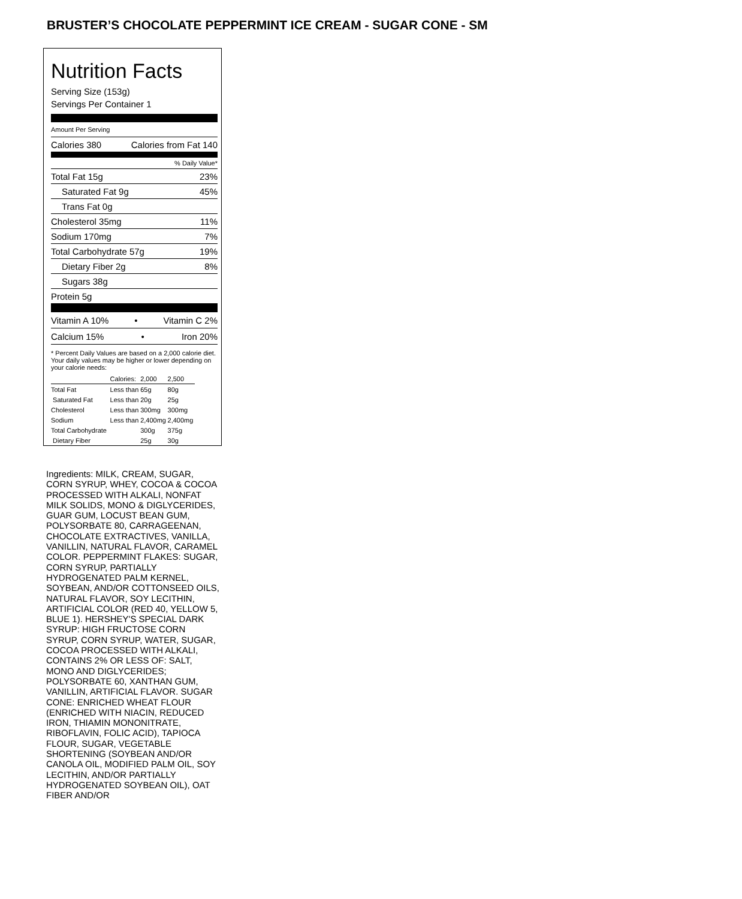BRUSTER’S CHOCOLATE PEPPERMINT ICE CREAM - SUGAR CONE - SM
Nutrition Facts
Serving Size (153g)
Servings Per Container 1
Amount Per Serving
Calories 380 Calories from Fat 140
% Daily Value*
Total Fat 15g 23%
Saturated Fat 9g 45%
Trans Fat 0g
Cholesterol 35mg 11%
Sodium 170mg 7%
Total Carbohydrate 57g 19%
Dietary Fiber 2g 8%
Sugars 38g
Protein 5g
Vitamin A 10% • Vitamin C 2%
Calcium 15% • Iron 20%
* Percent Daily Values are based on a 2,000 calorie diet. Your daily values may be higher or lower depending on your calorie needs:
| | Calories: | 2,000 | 2,500 |
| Total Fat | Less than | 65g | 80g |
| Saturated Fat | Less than | 20g | 25g |
| Cholesterol | Less than | 300mg | 300mg |
| Sodium | Less than | 2,400mg | 2,400mg |
| Total Carbohydrate | | 300g | 375g |
| Dietary Fiber | | 25g | 30g |
Ingredients: MILK, CREAM, SUGAR, CORN SYRUP, WHEY, COCOA & COCOA PROCESSED WITH ALKALI, NONFAT MILK SOLIDS, MONO & DIGLYCERIDES, GUAR GUM, LOCUST BEAN GUM, POLYSORBATE 80, CARRAGEENAN, CHOCOLATE EXTRACTIVES, VANILLA, VANILLIN, NATURAL FLAVOR, CARAMEL COLOR. PEPPERMINT FLAKES: SUGAR, CORN SYRUP, PARTIALLY HYDROGENATED PALM KERNEL, SOYBEAN, AND/OR COTTONSEED OILS, NATURAL FLAVOR, SOY LECITHIN, ARTIFICIAL COLOR (RED 40, YELLOW 5, BLUE 1). HERSHEY'S SPECIAL DARK SYRUP: HIGH FRUCTOSE CORN SYRUP, CORN SYRUP, WATER, SUGAR, COCOA PROCESSED WITH ALKALI, CONTAINS 2% OR LESS OF: SALT, MONO AND DIGLYCERIDES; POLYSORBATE 60, XANTHAN GUM, VANILLIN, ARTIFICIAL FLAVOR. SUGAR CONE: ENRICHED WHEAT FLOUR (ENRICHED WITH NIACIN, REDUCED IRON, THIAMIN MONONITRATE, RIBOFLAVIN, FOLIC ACID), TAPIOCA FLOUR, SUGAR, VEGETABLE SHORTENING (SOYBEAN AND/OR CANOLA OIL, MODIFIED PALM OIL, SOY LECITHIN, AND/OR PARTIALLY HYDROGENATED SOYBEAN OIL), OAT FIBER AND/OR